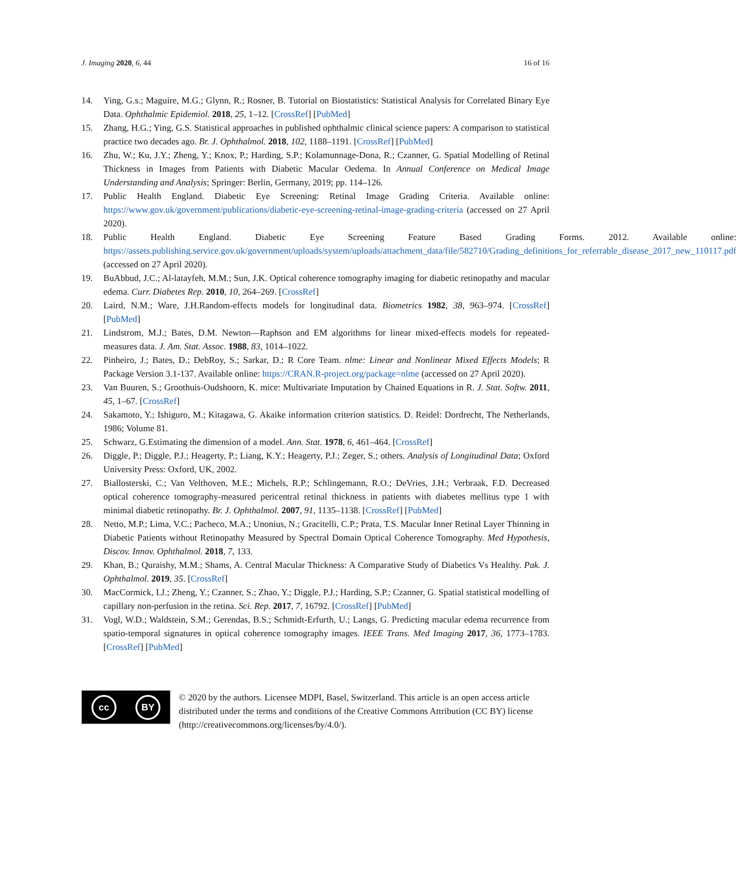J. Imaging 2020, 6, 44 16 of 16
14. Ying, G.s.; Maguire, M.G.; Glynn, R.; Rosner, B. Tutorial on Biostatistics: Statistical Analysis for Correlated Binary Eye Data. Ophthalmic Epidemiol. 2018, 25, 1–12. [CrossRef] [PubMed]
15. Zhang, H.G.; Ying, G.S. Statistical approaches in published ophthalmic clinical science papers: A comparison to statistical practice two decades ago. Br. J. Ophthalmol. 2018, 102, 1188–1191. [CrossRef] [PubMed]
16. Zhu, W.; Ku, J.Y.; Zheng, Y.; Knox, P.; Harding, S.P.; Kolamunnage-Dona, R.; Czanner, G. Spatial Modelling of Retinal Thickness in Images from Patients with Diabetic Macular Oedema. In Annual Conference on Medical Image Understanding and Analysis; Springer: Berlin, Germany, 2019; pp. 114–126.
17. Public Health England. Diabetic Eye Screening: Retinal Image Grading Criteria. Available online: https://www.gov.uk/government/publications/diabetic-eye-screening-retinal-image-grading-criteria (accessed on 27 April 2020).
18. Public Health England. Diabetic Eye Screening Feature Based Grading Forms. 2012. Available online: https://assets.publishing.service.gov.uk/government/uploads/system/uploads/attachment_data/file/582710/Grading_definitions_for_referrable_disease_2017_new_110117.pdf (accessed on 27 April 2020).
19. BuAbbud, J.C.; Al-latayfeh, M.M.; Sun, J.K. Optical coherence tomography imaging for diabetic retinopathy and macular edema. Curr. Diabetes Rep. 2010, 10, 264–269. [CrossRef]
20. Laird, N.M.; Ware, J.H.Random-effects models for longitudinal data. Biometrics 1982, 38, 963–974. [CrossRef] [PubMed]
21. Lindstrom, M.J.; Bates, D.M. Newton—Raphson and EM algorithms for linear mixed-effects models for repeated-measures data. J. Am. Stat. Assoc. 1988, 83, 1014–1022.
22. Pinheiro, J.; Bates, D.; DebRoy, S.; Sarkar, D.; R Core Team. nlme: Linear and Nonlinear Mixed Effects Models; R Package Version 3.1-137. Available online: https://CRAN.R-project.org/package=nlme (accessed on 27 April 2020).
23. Van Buuren, S.; Groothuis-Oudshoorn, K. mice: Multivariate Imputation by Chained Equations in R. J. Stat. Softw. 2011, 45, 1–67. [CrossRef]
24. Sakamoto, Y.; Ishiguro, M.; Kitagawa, G. Akaike information criterion statistics. D. Reidel: Dordrecht, The Netherlands, 1986; Volume 81.
25. Schwarz, G.Estimating the dimension of a model. Ann. Stat. 1978, 6, 461–464. [CrossRef]
26. Diggle, P.; Diggle, P.J.; Heagerty, P.; Liang, K.Y.; Heagerty, P.J.; Zeger, S.; others. Analysis of Longitudinal Data; Oxford University Press: Oxford, UK, 2002.
27. Biallosterski, C.; Van Velthoven, M.E.; Michels, R.P.; Schlingemann, R.O.; DeVries, J.H.; Verbraak, F.D. Decreased optical coherence tomography-measured pericentral retinal thickness in patients with diabetes mellitus type 1 with minimal diabetic retinopathy. Br. J. Ophthalmol. 2007, 91, 1135–1138. [CrossRef] [PubMed]
28. Netto, M.P.; Lima, V.C.; Pacheco, M.A.; Unonius, N.; Gracitelli, C.P.; Prata, T.S. Macular Inner Retinal Layer Thinning in Diabetic Patients without Retinopathy Measured by Spectral Domain Optical Coherence Tomography. Med Hypothesis, Discov. Innov. Ophthalmol. 2018, 7, 133.
29. Khan, B.; Quraishy, M.M.; Shams, A. Central Macular Thickness: A Comparative Study of Diabetics Vs Healthy. Pak. J. Ophthalmol. 2019, 35. [CrossRef]
30. MacCormick, I.J.; Zheng, Y.; Czanner, S.; Zhao, Y.; Diggle, P.J.; Harding, S.P.; Czanner, G. Spatial statistical modelling of capillary non-perfusion in the retina. Sci. Rep. 2017, 7, 16792. [CrossRef] [PubMed]
31. Vogl, W.D.; Waldstein, S.M.; Gerendas, B.S.; Schmidt-Erfurth, U.; Langs, G. Predicting macular edema recurrence from spatio-temporal signatures in optical coherence tomography images. IEEE Trans. Med Imaging 2017, 36, 1773–1783. [CrossRef] [PubMed]
cc BY
© 2020 by the authors. Licensee MDPI, Basel, Switzerland. This article is an open access article distributed under the terms and conditions of the Creative Commons Attribution (CC BY) license (http://creativecommons.org/licenses/by/4.0/).